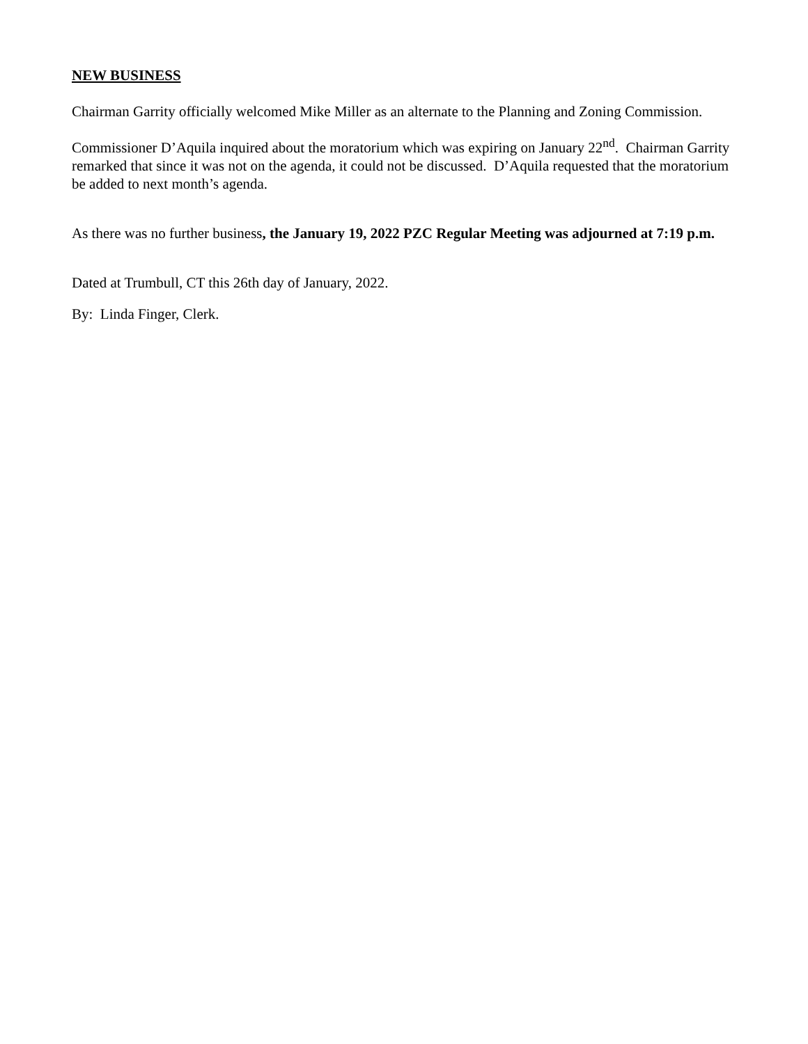NEW BUSINESS
Chairman Garrity officially welcomed Mike Miller as an alternate to the Planning and Zoning Commission.
Commissioner D’Aquila inquired about the moratorium which was expiring on January 22<sup>nd</sup>. Chairman Garrity remarked that since it was not on the agenda, it could not be discussed. D’Aquila requested that the moratorium be added to next month’s agenda.
As there was no further business, the January 19, 2022 PZC Regular Meeting was adjourned at 7:19 p.m.
Dated at Trumbull, CT this 26th day of January, 2022.
By: Linda Finger, Clerk.